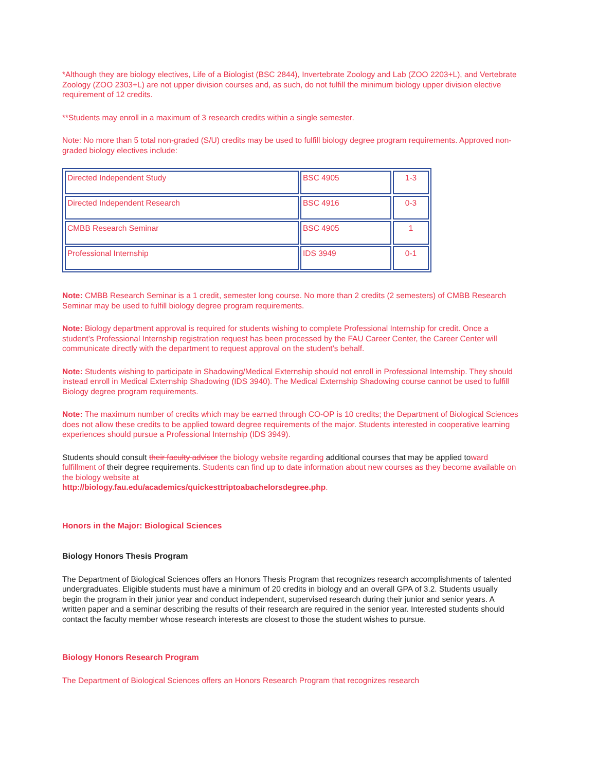*Although they are biology electives, Life of a Biologist (BSC 2844), Invertebrate Zoology and Lab (ZOO 2203+L), and Vertebrate Zoology (ZOO 2303+L) are not upper division courses and, as such, do not fulfill the minimum biology upper division elective requirement of 12 credits.
**Students may enroll in a maximum of 3 research credits within a single semester.
Note: No more than 5 total non-graded (S/U) credits may be used to fulfill biology degree program requirements. Approved non-graded biology electives include:
| Directed Independent Study | BSC 4905 | 1-3 |
| Directed Independent Research | BSC 4916 | 0-3 |
| CMBB Research Seminar | BSC 4905 | 1 |
| Professional Internship | IDS 3949 | 0-1 |
Note: CMBB Research Seminar is a 1 credit, semester long course. No more than 2 credits (2 semesters) of CMBB Research Seminar may be used to fulfill biology degree program requirements.
Note: Biology department approval is required for students wishing to complete Professional Internship for credit. Once a student’s Professional Internship registration request has been processed by the FAU Career Center, the Career Center will communicate directly with the department to request approval on the student’s behalf.
Note: Students wishing to participate in Shadowing/Medical Externship should not enroll in Professional Internship. They should instead enroll in Medical Externship Shadowing (IDS 3940). The Medical Externship Shadowing course cannot be used to fulfill Biology degree program requirements.
Note: The maximum number of credits which may be earned through CO-OP is 10 credits; the Department of Biological Sciences does not allow these credits to be applied toward degree requirements of the major. Students interested in cooperative learning experiences should pursue a Professional Internship (IDS 3949).
Students should consult their faculty advisor the biology website regarding additional courses that may be applied toward fulfillment of their degree requirements. Students can find up to date information about new courses as they become available on the biology website at
http://biology.fau.edu/academics/quickesttriptoabachelorsdegree.php.
Honors in the Major: Biological Sciences
Biology Honors Thesis Program
The Department of Biological Sciences offers an Honors Thesis Program that recognizes research accomplishments of talented undergraduates. Eligible students must have a minimum of 20 credits in biology and an overall GPA of 3.2. Students usually begin the program in their junior year and conduct independent, supervised research during their junior and senior years. A written paper and a seminar describing the results of their research are required in the senior year. Interested students should contact the faculty member whose research interests are closest to those the student wishes to pursue.
Biology Honors Research Program
The Department of Biological Sciences offers an Honors Research Program that recognizes research